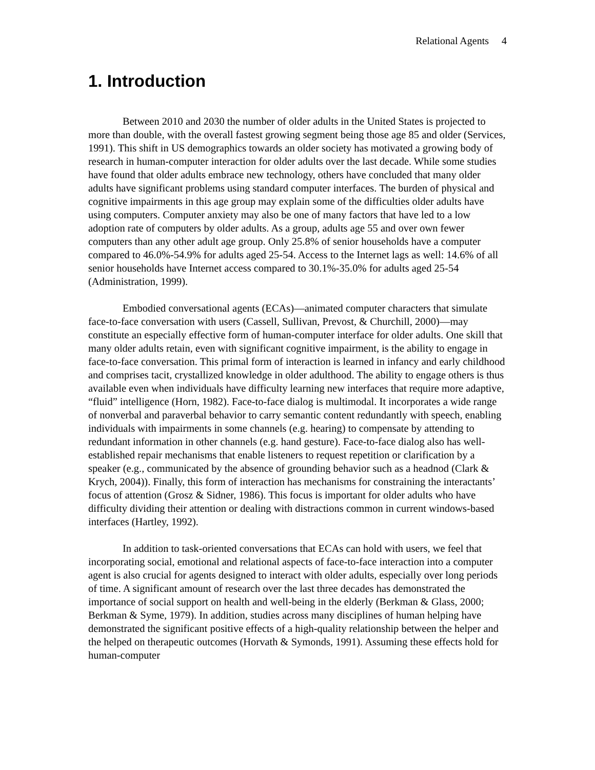Relational Agents 4
1. Introduction
Between 2010 and 2030 the number of older adults in the United States is projected to more than double, with the overall fastest growing segment being those age 85 and older (Services, 1991). This shift in US demographics towards an older society has motivated a growing body of research in human-computer interaction for older adults over the last decade. While some studies have found that older adults embrace new technology, others have concluded that many older adults have significant problems using standard computer interfaces. The burden of physical and cognitive impairments in this age group may explain some of the difficulties older adults have using computers. Computer anxiety may also be one of many factors that have led to a low adoption rate of computers by older adults. As a group, adults age 55 and over own fewer computers than any other adult age group. Only 25.8% of senior households have a computer compared to 46.0%-54.9% for adults aged 25-54. Access to the Internet lags as well: 14.6% of all senior households have Internet access compared to 30.1%-35.0% for adults aged 25-54 (Administration, 1999).
Embodied conversational agents (ECAs)—animated computer characters that simulate face-to-face conversation with users (Cassell, Sullivan, Prevost, & Churchill, 2000)—may constitute an especially effective form of human-computer interface for older adults. One skill that many older adults retain, even with significant cognitive impairment, is the ability to engage in face-to-face conversation. This primal form of interaction is learned in infancy and early childhood and comprises tacit, crystallized knowledge in older adulthood. The ability to engage others is thus available even when individuals have difficulty learning new interfaces that require more adaptive, “fluid” intelligence (Horn, 1982). Face-to-face dialog is multimodal. It incorporates a wide range of nonverbal and paraverbal behavior to carry semantic content redundantly with speech, enabling individuals with impairments in some channels (e.g. hearing) to compensate by attending to redundant information in other channels (e.g. hand gesture). Face-to-face dialog also has well-established repair mechanisms that enable listeners to request repetition or clarification by a speaker (e.g., communicated by the absence of grounding behavior such as a headnod (Clark & Krych, 2004)). Finally, this form of interaction has mechanisms for constraining the interactants’ focus of attention (Grosz & Sidner, 1986). This focus is important for older adults who have difficulty dividing their attention or dealing with distractions common in current windows-based interfaces (Hartley, 1992).
In addition to task-oriented conversations that ECAs can hold with users, we feel that incorporating social, emotional and relational aspects of face-to-face interaction into a computer agent is also crucial for agents designed to interact with older adults, especially over long periods of time. A significant amount of research over the last three decades has demonstrated the importance of social support on health and well-being in the elderly (Berkman & Glass, 2000; Berkman & Syme, 1979). In addition, studies across many disciplines of human helping have demonstrated the significant positive effects of a high-quality relationship between the helper and the helped on therapeutic outcomes (Horvath & Symonds, 1991). Assuming these effects hold for human-computer